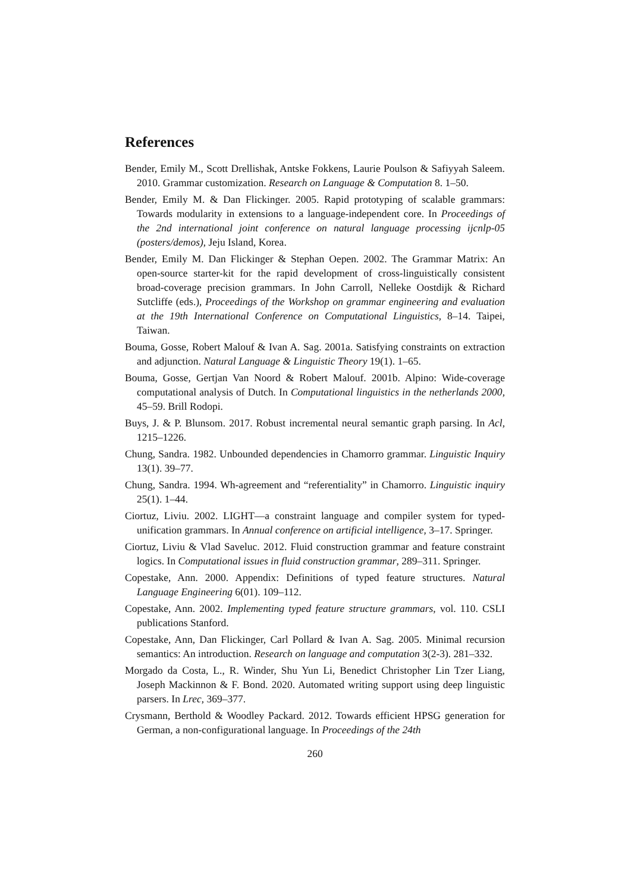References
Bender, Emily M., Scott Drellishak, Antske Fokkens, Laurie Poulson & Safiyyah Saleem. 2010. Grammar customization. Research on Language & Computation 8. 1–50.
Bender, Emily M. & Dan Flickinger. 2005. Rapid prototyping of scalable grammars: Towards modularity in extensions to a language-independent core. In Proceedings of the 2nd international joint conference on natural language processing ijcnlp-05 (posters/demos), Jeju Island, Korea.
Bender, Emily M. Dan Flickinger & Stephan Oepen. 2002. The Grammar Matrix: An open-source starter-kit for the rapid development of cross-linguistically consistent broad-coverage precision grammars. In John Carroll, Nelleke Oostdijk & Richard Sutcliffe (eds.), Proceedings of the Workshop on grammar engineering and evaluation at the 19th International Conference on Computational Linguistics, 8–14. Taipei, Taiwan.
Bouma, Gosse, Robert Malouf & Ivan A. Sag. 2001a. Satisfying constraints on extraction and adjunction. Natural Language & Linguistic Theory 19(1). 1–65.
Bouma, Gosse, Gertjan Van Noord & Robert Malouf. 2001b. Alpino: Wide-coverage computational analysis of Dutch. In Computational linguistics in the netherlands 2000, 45–59. Brill Rodopi.
Buys, J. & P. Blunsom. 2017. Robust incremental neural semantic graph parsing. In Acl, 1215–1226.
Chung, Sandra. 1982. Unbounded dependencies in Chamorro grammar. Linguistic Inquiry 13(1). 39–77.
Chung, Sandra. 1994. Wh-agreement and “referentiality” in Chamorro. Linguistic inquiry 25(1). 1–44.
Ciortuz, Liviu. 2002. LIGHT—a constraint language and compiler system for typed-unification grammars. In Annual conference on artificial intelligence, 3–17. Springer.
Ciortuz, Liviu & Vlad Saveluc. 2012. Fluid construction grammar and feature constraint logics. In Computational issues in fluid construction grammar, 289–311. Springer.
Copestake, Ann. 2000. Appendix: Definitions of typed feature structures. Natural Language Engineering 6(01). 109–112.
Copestake, Ann. 2002. Implementing typed feature structure grammars, vol. 110. CSLI publications Stanford.
Copestake, Ann, Dan Flickinger, Carl Pollard & Ivan A. Sag. 2005. Minimal recursion semantics: An introduction. Research on language and computation 3(2-3). 281–332.
Morgado da Costa, L., R. Winder, Shu Yun Li, Benedict Christopher Lin Tzer Liang, Joseph Mackinnon & F. Bond. 2020. Automated writing support using deep linguistic parsers. In Lrec, 369–377.
Crysmann, Berthold & Woodley Packard. 2012. Towards efficient HPSG generation for German, a non-configurational language. In Proceedings of the 24th
260